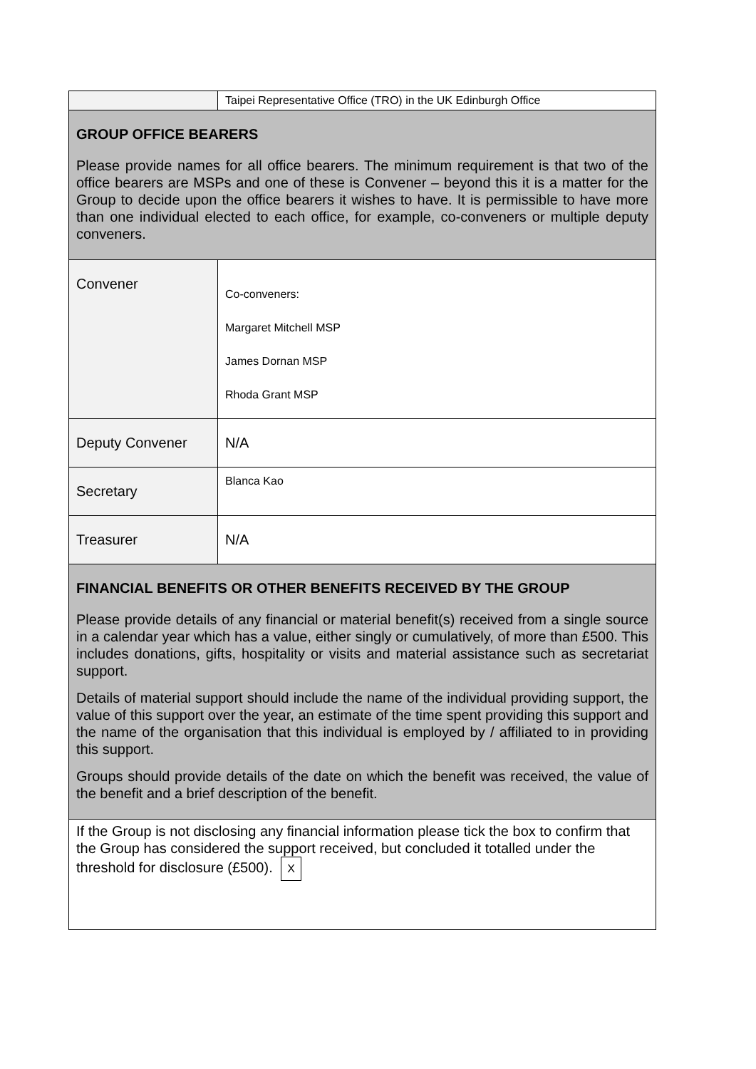| | Taipei Representative Office (TRO) in the UK Edinburgh Office |
| GROUP OFFICE BEARERS Please provide names for all office bearers. The minimum requirement is that two of the office bearers are MSPs and one of these is Convener – beyond this it is a matter for the Group to decide upon the office bearers it wishes to have. It is permissible to have more than one individual elected to each office, for example, co-conveners or multiple deputy conveners. | |
| Convener | Co-conveners: Margaret Mitchell MSP James Dornan MSP Rhoda Grant MSP |
| Deputy Convener | N/A |
| Secretary | Blanca Kao |
| Treasurer | N/A |
| FINANCIAL BENEFITS OR OTHER BENEFITS RECEIVED BY THE GROUP Please provide details of any financial or material benefit(s) received from a single source in a calendar year which has a value, either singly or cumulatively, of more than £500. This includes donations, gifts, hospitality or visits and material assistance such as secretariat support. Details of material support should include the name of the individual providing support, the value of this support over the year, an estimate of the time spent providing this support and the name of the organisation that this individual is employed by / affiliated to in providing this support. Groups should provide details of the date on which the benefit was received, the value of the benefit and a brief description of the benefit. | |
| If the Group is not disclosing any financial information please tick the box to confirm that the Group has considered the support received, but concluded it totalled under the threshold for disclosure (£500). X | |